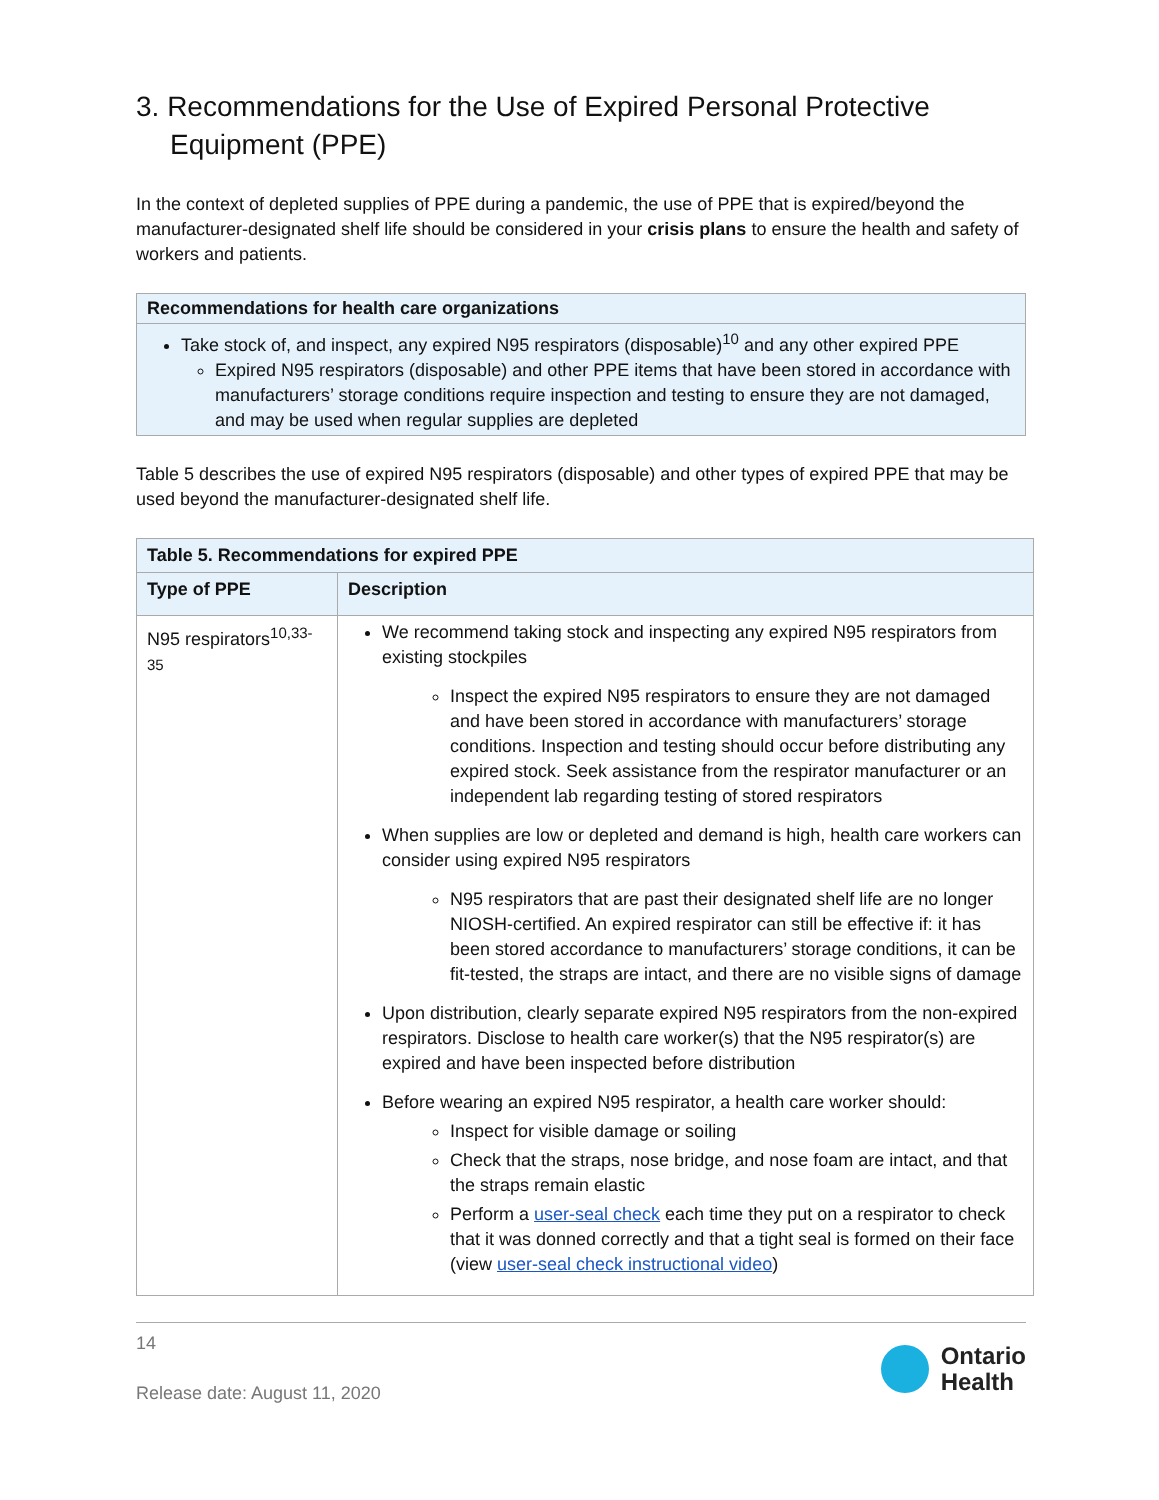3. Recommendations for the Use of Expired Personal Protective Equipment (PPE)
In the context of depleted supplies of PPE during a pandemic, the use of PPE that is expired/beyond the manufacturer-designated shelf life should be considered in your crisis plans to ensure the health and safety of workers and patients.
Recommendations for health care organizations
Take stock of, and inspect, any expired N95 respirators (disposable)<sup>10</sup> and any other expired PPE
Expired N95 respirators (disposable) and other PPE items that have been stored in accordance with manufacturers’ storage conditions require inspection and testing to ensure they are not damaged, and may be used when regular supplies are depleted
Table 5 describes the use of expired N95 respirators (disposable) and other types of expired PPE that may be used beyond the manufacturer-designated shelf life.
| Table 5. Recommendations for expired PPE | |
| --- | --- |
| Type of PPE | Description |
| N95 respirators<sup>10,33-35</sup> | We recommend taking stock and inspecting any expired N95 respirators from existing stockpiles Inspect the expired N95 respirators to ensure they are not damaged and have been stored in accordance with manufacturers’ storage conditions. Inspection and testing should occur before distributing any expired stock. Seek assistance from the respirator manufacturer or an independent lab regarding testing of stored respirators When supplies are low or depleted and demand is high, health care workers can consider using expired N95 respirators N95 respirators that are past their designated shelf life are no longer NIOSH-certified. An expired respirator can still be effective if: it has been stored accordance to manufacturers’ storage conditions, it can be fit-tested, the straps are intact, and there are no visible signs of damage Upon distribution, clearly separate expired N95 respirators from the non-expired respirators. Disclose to health care worker(s) that the N95 respirator(s) are expired and have been inspected before distribution Before wearing an expired N95 respirator, a health care worker should: Inspect for visible damage or soiling Check that the straps, nose bridge, and nose foam are intact, and that the straps remain elastic Perform a user-seal check each time they put on a respirator to check that it was donned correctly and that a tight seal is formed on their face (view user-seal check instructional video ) |
14
Release date: August 11, 2020
Ontario
Health